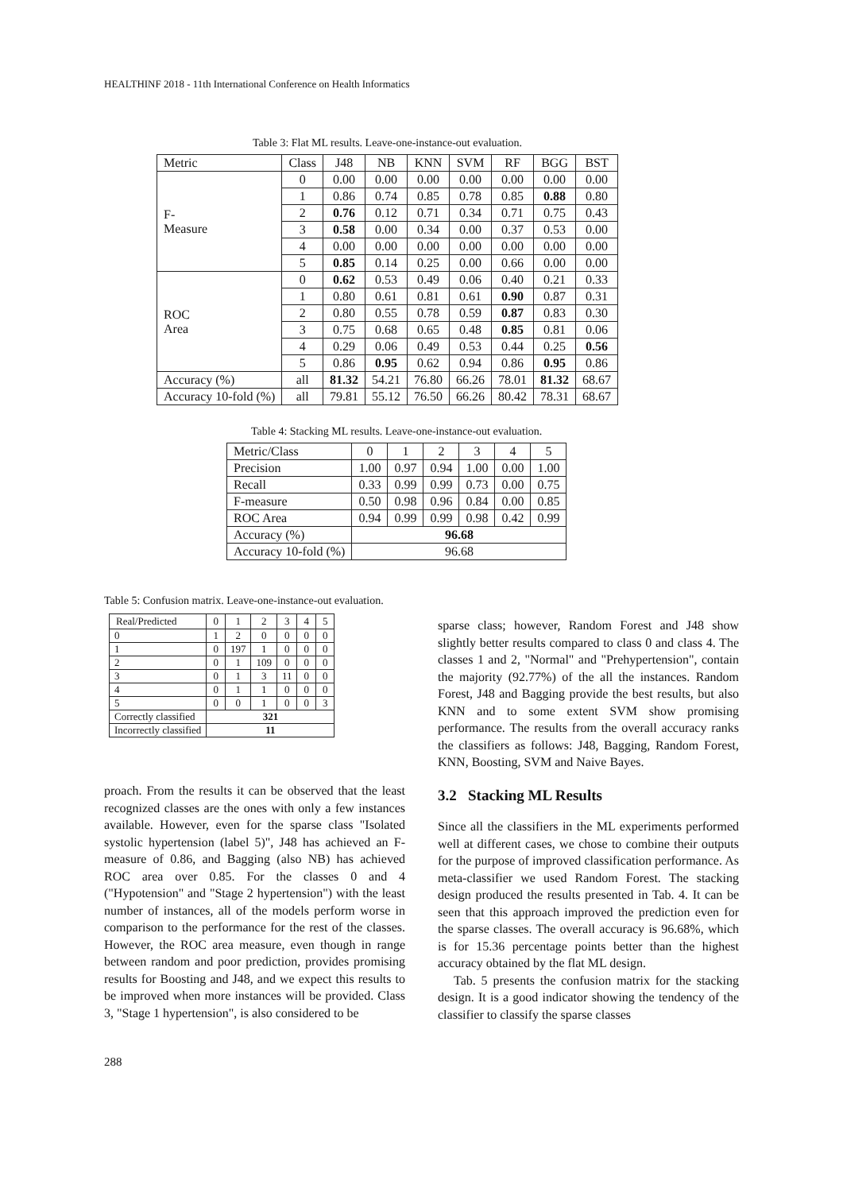HEALTHINF 2018 - 11th International Conference on Health Informatics
Table 3: Flat ML results. Leave-one-instance-out evaluation.
| Metric | Class | J48 | NB | KNN | SVM | RF | BGG | BST |
| --- | --- | --- | --- | --- | --- | --- | --- | --- |
| F- Measure | 0 | 0.00 | 0.00 | 0.00 | 0.00 | 0.00 | 0.00 | 0.00 |
| | 1 | 0.86 | 0.74 | 0.85 | 0.78 | 0.85 | 0.88 | 0.80 |
| | 2 | 0.76 | 0.12 | 0.71 | 0.34 | 0.71 | 0.75 | 0.43 |
| | 3 | 0.58 | 0.00 | 0.34 | 0.00 | 0.37 | 0.53 | 0.00 |
| | 4 | 0.00 | 0.00 | 0.00 | 0.00 | 0.00 | 0.00 | 0.00 |
| | 5 | 0.85 | 0.14 | 0.25 | 0.00 | 0.66 | 0.00 | 0.00 |
| ROC Area | 0 | 0.62 | 0.53 | 0.49 | 0.06 | 0.40 | 0.21 | 0.33 |
| | 1 | 0.80 | 0.61 | 0.81 | 0.61 | 0.90 | 0.87 | 0.31 |
| | 2 | 0.80 | 0.55 | 0.78 | 0.59 | 0.87 | 0.83 | 0.30 |
| | 3 | 0.75 | 0.68 | 0.65 | 0.48 | 0.85 | 0.81 | 0.06 |
| | 4 | 0.29 | 0.06 | 0.49 | 0.53 | 0.44 | 0.25 | 0.56 |
| | 5 | 0.86 | 0.95 | 0.62 | 0.94 | 0.86 | 0.95 | 0.86 |
| Accuracy (%) | all | 81.32 | 54.21 | 76.80 | 66.26 | 78.01 | 81.32 | 68.67 |
| Accuracy 10-fold (%) | all | 79.81 | 55.12 | 76.50 | 66.26 | 80.42 | 78.31 | 68.67 |
Table 4: Stacking ML results. Leave-one-instance-out evaluation.
| Metric/Class | 0 | 1 | 2 | 3 | 4 | 5 |
| --- | --- | --- | --- | --- | --- | --- |
| Precision | 1.00 | 0.97 | 0.94 | 1.00 | 0.00 | 1.00 |
| Recall | 0.33 | 0.99 | 0.99 | 0.73 | 0.00 | 0.75 |
| F-measure | 0.50 | 0.98 | 0.96 | 0.84 | 0.00 | 0.85 |
| ROC Area | 0.94 | 0.99 | 0.99 | 0.98 | 0.42 | 0.99 |
| Accuracy (%) | 96.68 | | | | | |
| Accuracy 10-fold (%) | 96.68 | | | | | |
Table 5: Confusion matrix. Leave-one-instance-out evaluation.
| Real/Predicted | 0 | 1 | 2 | 3 | 4 | 5 |
| --- | --- | --- | --- | --- | --- | --- |
| 0 | 1 | 2 | 0 | 0 | 0 | 0 |
| 1 | 0 | 197 | 1 | 0 | 0 | 0 |
| 2 | 0 | 1 | 109 | 0 | 0 | 0 |
| 3 | 0 | 1 | 3 | 11 | 0 | 0 |
| 4 | 0 | 1 | 1 | 0 | 0 | 0 |
| 5 | 0 | 0 | 1 | 0 | 0 | 3 |
| Correctly classified | 321 | | | | | |
| Incorrectly classified | 11 | | | | | |
proach. From the results it can be observed that the least recognized classes are the ones with only a few instances available. However, even for the sparse class "Isolated systolic hypertension (label 5)", J48 has achieved an F-measure of 0.86, and Bagging (also NB) has achieved ROC area over 0.85. For the classes 0 and 4 ("Hypotension" and "Stage 2 hypertension") with the least number of instances, all of the models perform worse in comparison to the performance for the rest of the classes. However, the ROC area measure, even though in range between random and poor prediction, provides promising results for Boosting and J48, and we expect this results to be improved when more instances will be provided. Class 3, "Stage 1 hypertension", is also considered to be
sparse class; however, Random Forest and J48 show slightly better results compared to class 0 and class 4. The classes 1 and 2, "Normal" and "Prehypertension", contain the majority (92.77%) of the all the instances. Random Forest, J48 and Bagging provide the best results, but also KNN and to some extent SVM show promising performance. The results from the overall accuracy ranks the classifiers as follows: J48, Bagging, Random Forest, KNN, Boosting, SVM and Naive Bayes.
3.2 Stacking ML Results
Since all the classifiers in the ML experiments performed well at different cases, we chose to combine their outputs for the purpose of improved classification performance. As meta-classifier we used Random Forest. The stacking design produced the results presented in Tab. 4. It can be seen that this approach improved the prediction even for the sparse classes. The overall accuracy is 96.68%, which is for 15.36 percentage points better than the highest accuracy obtained by the flat ML design.
Tab. 5 presents the confusion matrix for the stacking design. It is a good indicator showing the tendency of the classifier to classify the sparse classes
288